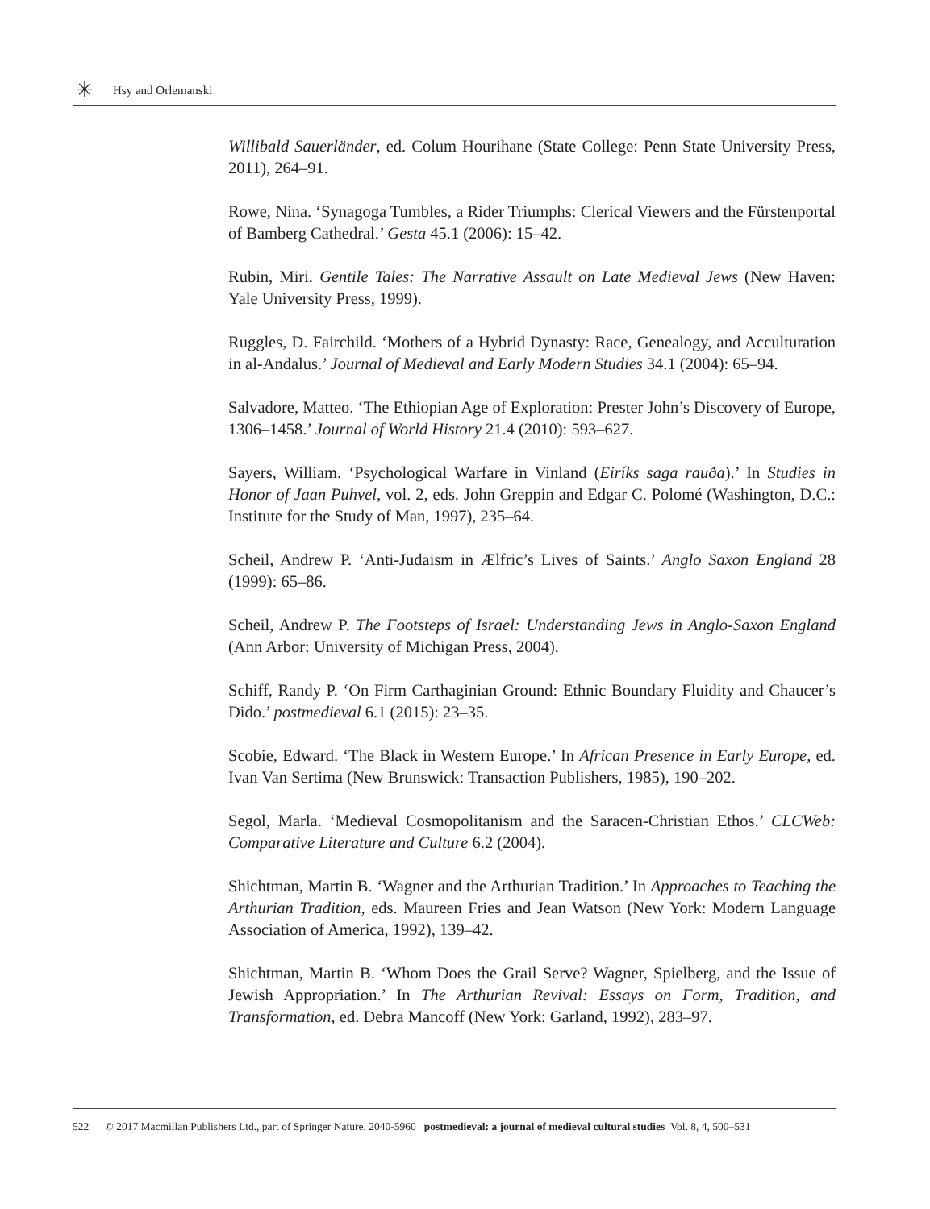✳ Hsy and Orlemanski
Willibald Sauerländer, ed. Colum Hourihane (State College: Penn State University Press, 2011), 264–91.
Rowe, Nina. ‘Synagoga Tumbles, a Rider Triumphs: Clerical Viewers and the Fürstenportal of Bamberg Cathedral.’ Gesta 45.1 (2006): 15–42.
Rubin, Miri. Gentile Tales: The Narrative Assault on Late Medieval Jews (New Haven: Yale University Press, 1999).
Ruggles, D. Fairchild. ‘Mothers of a Hybrid Dynasty: Race, Genealogy, and Acculturation in al-Andalus.’ Journal of Medieval and Early Modern Studies 34.1 (2004): 65–94.
Salvadore, Matteo. ‘The Ethiopian Age of Exploration: Prester John’s Discovery of Europe, 1306–1458.’ Journal of World History 21.4 (2010): 593–627.
Sayers, William. ‘Psychological Warfare in Vinland (Eiríks saga rauða).’ In Studies in Honor of Jaan Puhvel, vol. 2, eds. John Greppin and Edgar C. Polomé (Washington, D.C.: Institute for the Study of Man, 1997), 235–64.
Scheil, Andrew P. ‘Anti-Judaism in Ælfric’s Lives of Saints.’ Anglo Saxon England 28 (1999): 65–86.
Scheil, Andrew P. The Footsteps of Israel: Understanding Jews in Anglo-Saxon England (Ann Arbor: University of Michigan Press, 2004).
Schiff, Randy P. ‘On Firm Carthaginian Ground: Ethnic Boundary Fluidity and Chaucer’s Dido.’ postmedieval 6.1 (2015): 23–35.
Scobie, Edward. ‘The Black in Western Europe.’ In African Presence in Early Europe, ed. Ivan Van Sertima (New Brunswick: Transaction Publishers, 1985), 190–202.
Segol, Marla. ‘Medieval Cosmopolitanism and the Saracen-Christian Ethos.’ CLCWeb: Comparative Literature and Culture 6.2 (2004).
Shichtman, Martin B. ‘Wagner and the Arthurian Tradition.’ In Approaches to Teaching the Arthurian Tradition, eds. Maureen Fries and Jean Watson (New York: Modern Language Association of America, 1992), 139–42.
Shichtman, Martin B. ‘Whom Does the Grail Serve? Wagner, Spielberg, and the Issue of Jewish Appropriation.’ In The Arthurian Revival: Essays on Form, Tradition, and Transformation, ed. Debra Mancoff (New York: Garland, 1992), 283–97.
522 © 2017 Macmillan Publishers Ltd., part of Springer Nature. 2040-5960 postmedieval: a journal of medieval cultural studies Vol. 8, 4, 500–531